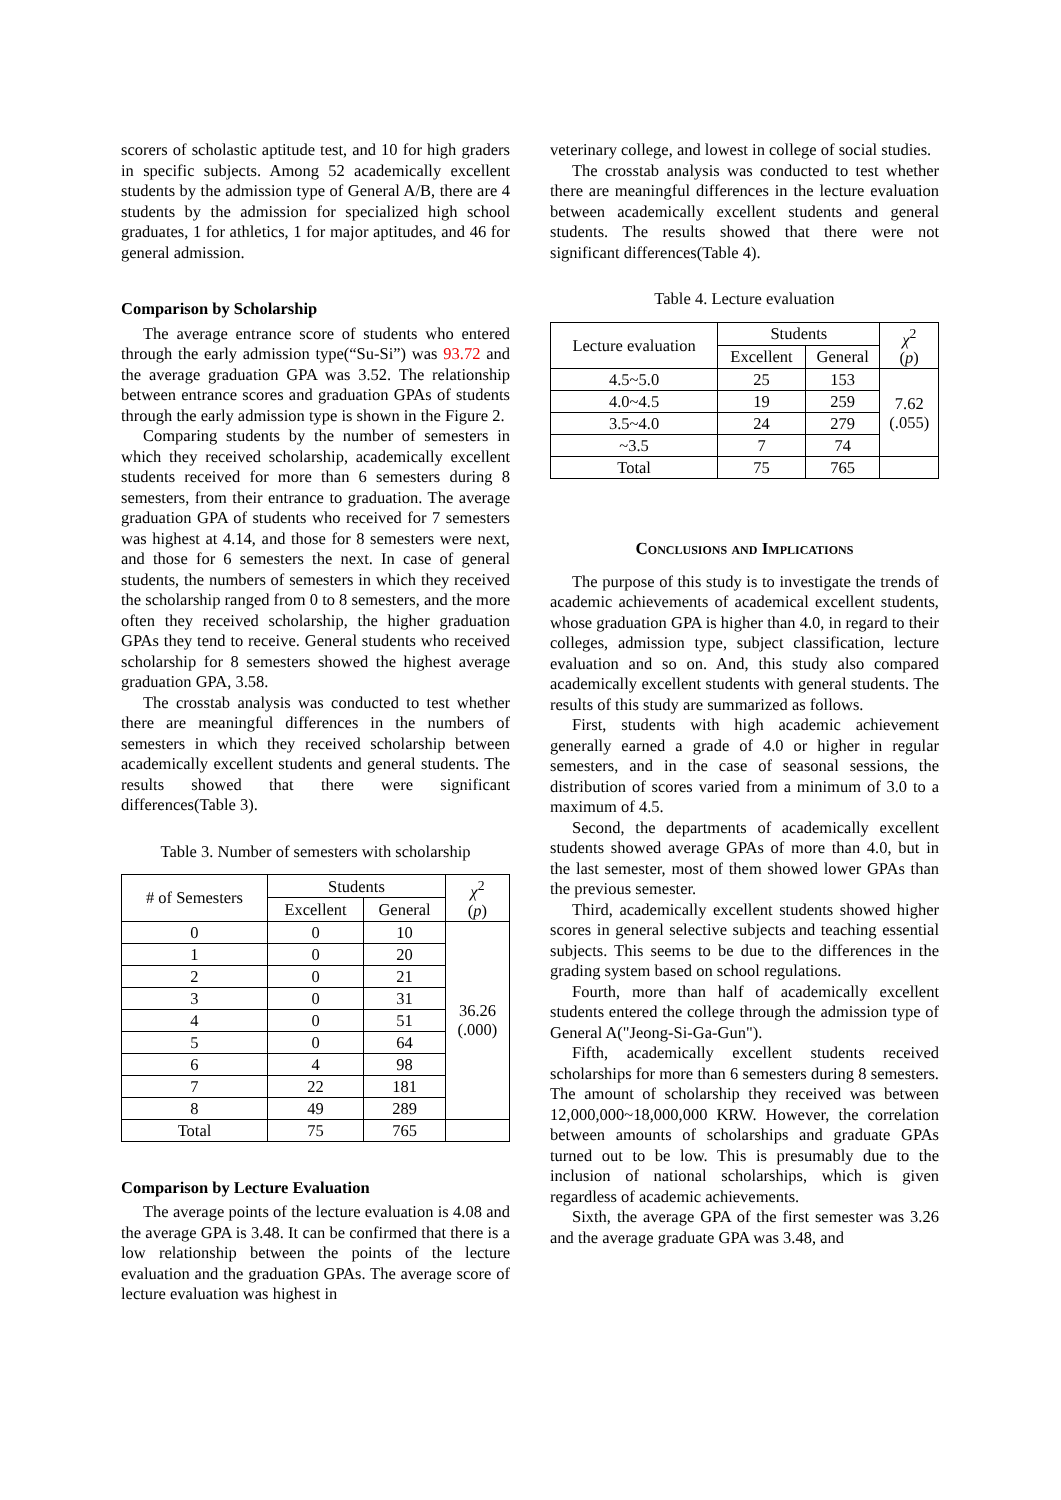scorers of scholastic aptitude test, and 10 for high graders in specific subjects. Among 52 academically excellent students by the admission type of General A/B, there are 4 students by the admission for specialized high school graduates, 1 for athletics, 1 for major aptitudes, and 46 for general admission.
Comparison by Scholarship
The average entrance score of students who entered through the early admission type(“Su-Si”) was 93.72 and the average graduation GPA was 3.52. The relationship between entrance scores and graduation GPAs of students through the early admission type is shown in the Figure 2.
Comparing students by the number of semesters in which they received scholarship, academically excellent students received for more than 6 semesters during 8 semesters, from their entrance to graduation. The average graduation GPA of students who received for 7 semesters was highest at 4.14, and those for 8 semesters were next, and those for 6 semesters the next. In case of general students, the numbers of semesters in which they received the scholarship ranged from 0 to 8 semesters, and the more often they received scholarship, the higher graduation GPAs they tend to receive. General students who received scholarship for 8 semesters showed the highest average graduation GPA, 3.58.
The crosstab analysis was conducted to test whether there are meaningful differences in the numbers of semesters in which they received scholarship between academically excellent students and general students. The results showed that there were significant differences(Table 3).
Table 3. Number of semesters with scholarship
| # of Semesters | Students | | χ<sup>2</sup> ( p ) |
| --- | --- | --- | --- |
| | Excellent | General | |
| 0 | 0 | 10 | 36.26 (.000) |
| 1 | 0 | 20 | |
| 2 | 0 | 21 | |
| 3 | 0 | 31 | |
| 4 | 0 | 51 | |
| 5 | 0 | 64 | |
| 6 | 4 | 98 | |
| 7 | 22 | 181 | |
| 8 | 49 | 289 | |
| Total | 75 | 765 | |
Comparison by Lecture Evaluation
The average points of the lecture evaluation is 4.08 and the average GPA is 3.48. It can be confirmed that there is a low relationship between the points of the lecture evaluation and the graduation GPAs. The average score of lecture evaluation was highest in
veterinary college, and lowest in college of social studies.
The crosstab analysis was conducted to test whether there are meaningful differences in the lecture evaluation between academically excellent students and general students. The results showed that there were not significant differences(Table 4).
Table 4. Lecture evaluation
| Lecture evaluation | Students | | χ<sup>2</sup> ( p ) |
| --- | --- | --- | --- |
| | Excellent | General | |
| 4.5~5.0 | 25 | 153 | 7.62 (.055) |
| 4.0~4.5 | 19 | 259 | |
| 3.5~4.0 | 24 | 279 | |
| ~3.5 | 7 | 74 | |
| Total | 75 | 765 | |
Conclusions and Implications
The purpose of this study is to investigate the trends of academic achievements of academical excellent students, whose graduation GPA is higher than 4.0, in regard to their colleges, admission type, subject classification, lecture evaluation and so on. And, this study also compared academically excellent students with general students. The results of this study are summarized as follows.
First, students with high academic achievement generally earned a grade of 4.0 or higher in regular semesters, and in the case of seasonal sessions, the distribution of scores varied from a minimum of 3.0 to a maximum of 4.5.
Second, the departments of academically excellent students showed average GPAs of more than 4.0, but in the last semester, most of them showed lower GPAs than the previous semester.
Third, academically excellent students showed higher scores in general selective subjects and teaching essential subjects. This seems to be due to the differences in the grading system based on school regulations.
Fourth, more than half of academically excellent students entered the college through the admission type of General A("Jeong-Si-Ga-Gun").
Fifth, academically excellent students received scholarships for more than 6 semesters during 8 semesters. The amount of scholarship they received was between 12,000,000~18,000,000 KRW. However, the correlation between amounts of scholarships and graduate GPAs turned out to be low. This is presumably due to the inclusion of national scholarships, which is given regardless of academic achievements.
Sixth, the average GPA of the first semester was 3.26 and the average graduate GPA was 3.48, and